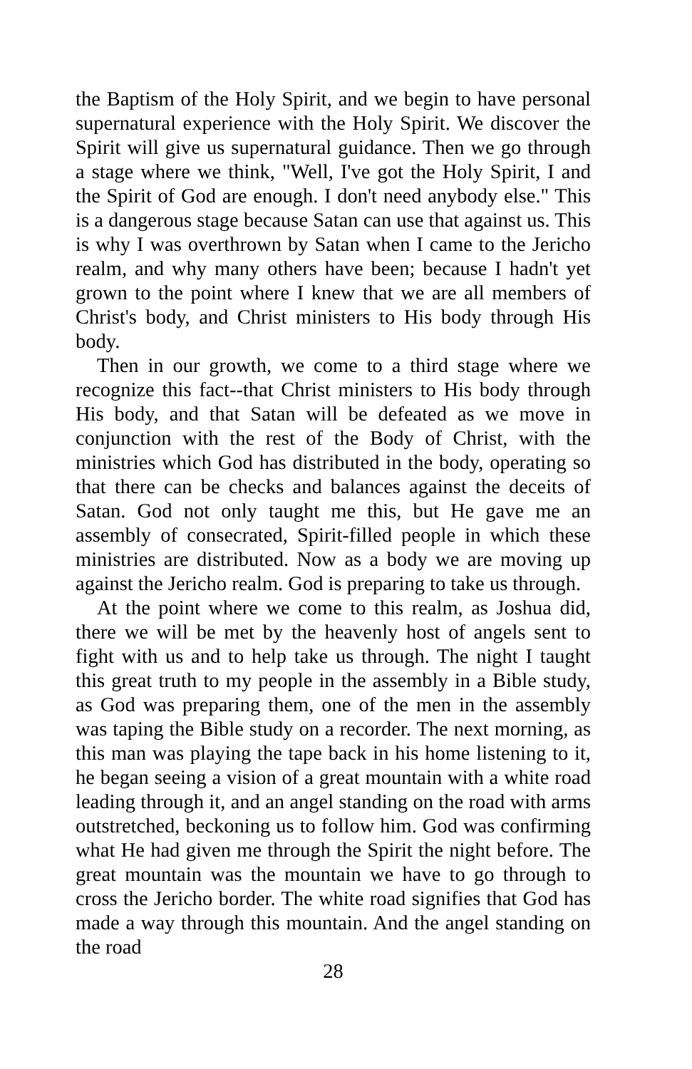the Baptism of the Holy Spirit, and we begin to have personal supernatural experience with the Holy Spirit. We discover the Spirit will give us supernatural guidance. Then we go through a stage where we think, "Well, I've got the Holy Spirit, I and the Spirit of God are enough. I don't need anybody else." This is a dangerous stage because Satan can use that against us. This is why I was overthrown by Satan when I came to the Jericho realm, and why many others have been; because I hadn't yet grown to the point where I knew that we are all members of Christ's body, and Christ ministers to His body through His body.
Then in our growth, we come to a third stage where we recognize this fact--that Christ ministers to His body through His body, and that Satan will be defeated as we move in conjunction with the rest of the Body of Christ, with the ministries which God has distributed in the body, operating so that there can be checks and balances against the deceits of Satan. God not only taught me this, but He gave me an assembly of consecrated, Spirit-filled people in which these ministries are distributed. Now as a body we are moving up against the Jericho realm. God is preparing to take us through.
At the point where we come to this realm, as Joshua did, there we will be met by the heavenly host of angels sent to fight with us and to help take us through. The night I taught this great truth to my people in the assembly in a Bible study, as God was preparing them, one of the men in the assembly was taping the Bible study on a recorder. The next morning, as this man was playing the tape back in his home listening to it, he began seeing a vision of a great mountain with a white road leading through it, and an angel standing on the road with arms outstretched, beckoning us to follow him. God was confirming what He had given me through the Spirit the night before. The great mountain was the mountain we have to go through to cross the Jericho border. The white road signifies that God has made a way through this mountain. And the angel standing on the road
28